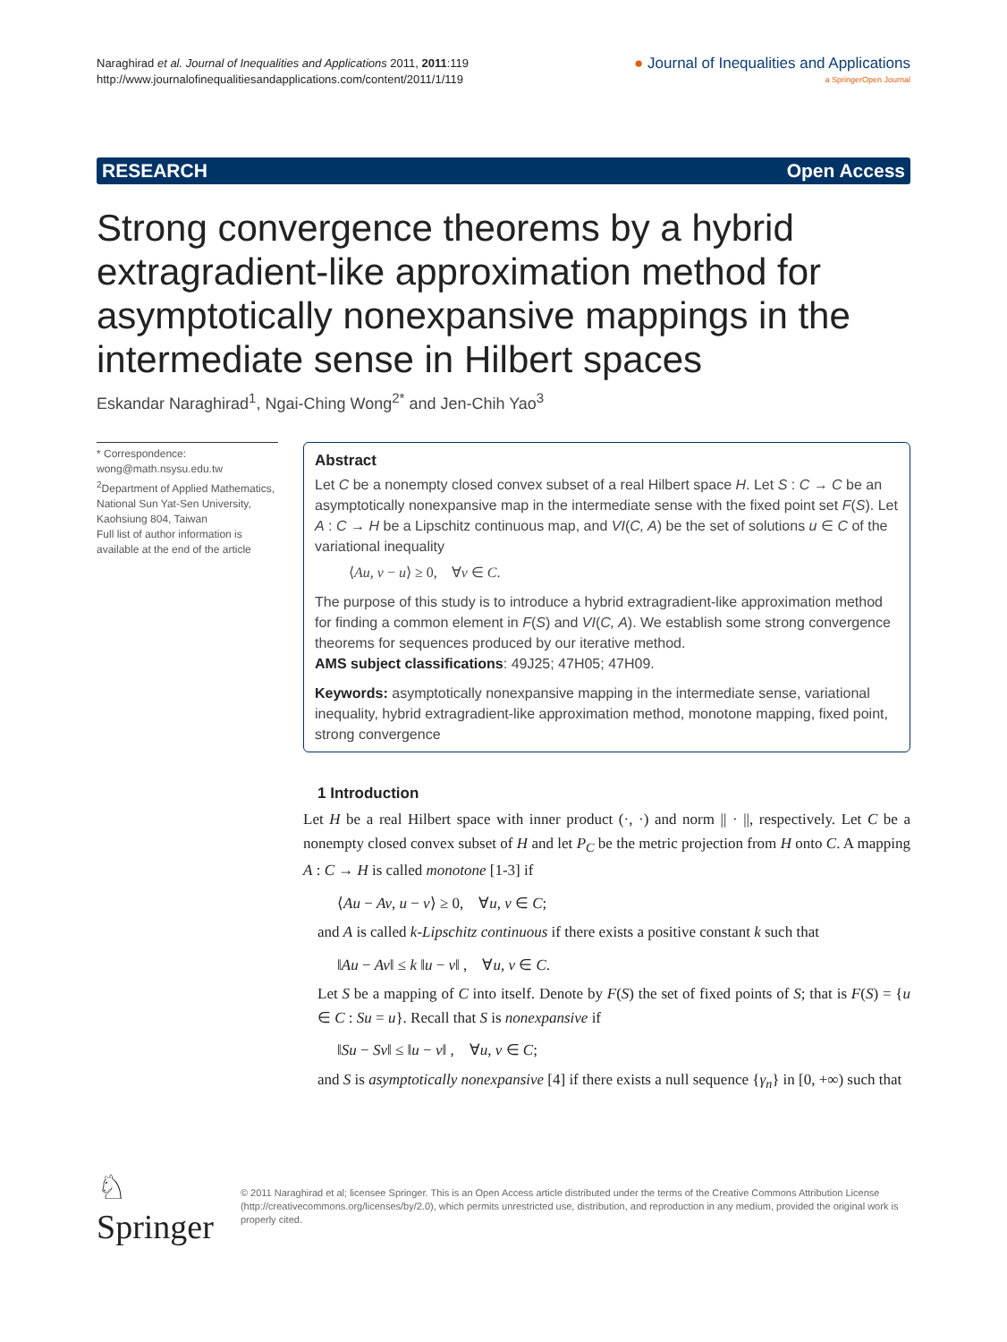Naraghirad et al. Journal of Inequalities and Applications 2011, 2011:119
http://www.journalofinequalitiesandapplications.com/content/2011/1/119
● Journal of Inequalities and Applications
a SpringerOpen Journal
RESEARCH Open Access
Strong convergence theorems by a hybrid extragradient-like approximation method for asymptotically nonexpansive mappings in the intermediate sense in Hilbert spaces
Eskandar Naraghirad<sup>1</sup>, Ngai-Ching Wong<sup>2*</sup> and Jen-Chih Yao<sup>3</sup>
* Correspondence: wong@math.nsysu.edu.tw
<sup>2</sup> Department of Applied Mathematics, National Sun Yat-Sen University, Kaohsiung 804, Taiwan
Full list of author information is available at the end of the article
Abstract
Let C be a nonempty closed convex subset of a real Hilbert space H. Let S : C → C be an asymptotically nonexpansive map in the intermediate sense with the fixed point set F(S). Let A : C → H be a Lipschitz continuous map, and VI(C, A) be the set of solutions u ∈ C of the variational inequality
⟨Au, v − u⟩ ≥ 0, ∀v ∈ C.
The purpose of this study is to introduce a hybrid extragradient-like approximation method for finding a common element in F(S) and VI(C, A). We establish some strong convergence theorems for sequences produced by our iterative method.
AMS subject classifications: 49J25; 47H05; 47H09.
Keywords: asymptotically nonexpansive mapping in the intermediate sense, variational inequality, hybrid extragradient-like approximation method, monotone mapping, fixed point, strong convergence
1 Introduction
Let H be a real Hilbert space with inner product (·, ·) and norm || · ||, respectively. Let C be a nonempty closed convex subset of H and let P<sub>C</sub> be the metric projection from H onto C. A mapping A : C → H is called monotone [1-3] if
⟨Au − Av, u − v⟩ ≥ 0, ∀u, v ∈ C;
and A is called k-Lipschitz continuous if there exists a positive constant k such that
‖Au − Av‖ ≤ k ‖u − v‖ , ∀u, v ∈ C.
Let S be a mapping of C into itself. Denote by F(S) the set of fixed points of S; that is F(S) = {u ∈ C : Su = u}. Recall that S is nonexpansive if
‖Su − Sv‖ ≤ ‖u − v‖ , ∀u, v ∈ C;
and S is asymptotically nonexpansive [4] if there exists a null sequence {γ<sub>n</sub>} in [0, +∞) such that
♘ Springer
© 2011 Naraghirad et al; licensee Springer. This is an Open Access article distributed under the terms of the Creative Commons Attribution License (http://creativecommons.org/licenses/by/2.0), which permits unrestricted use, distribution, and reproduction in any medium, provided the original work is properly cited.